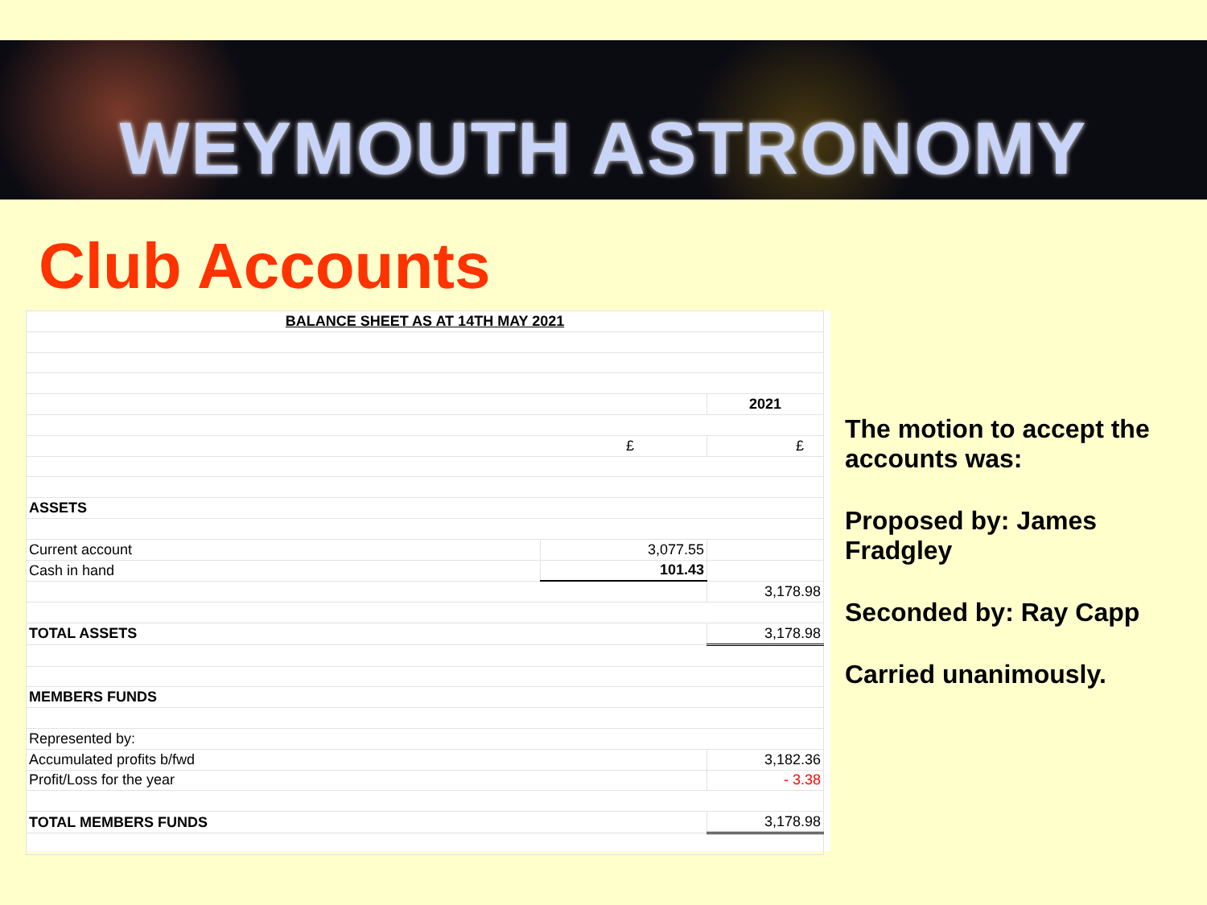WEYMOUTH ASTRONOMY
Club Accounts
| BALANCE SHEET AS AT 14TH MAY 2021 | | |
| | | 2021 |
| £ | | £ |
| ASSETS | | |
| Current account | 3,077.55 | |
| Cash in hand | 101.43 | |
| | | 3,178.98 |
| TOTAL ASSETS | | 3,178.98 |
| MEMBERS FUNDS | | |
| Represented by: | | |
| Accumulated profits b/fwd | | 3,182.36 |
| Profit/Loss for the year | | - 3.38 |
| TOTAL MEMBERS FUNDS | | 3,178.98 |
The motion to accept the accounts was:
Proposed by: James Fradgley
Seconded by: Ray Capp
Carried unanimously.